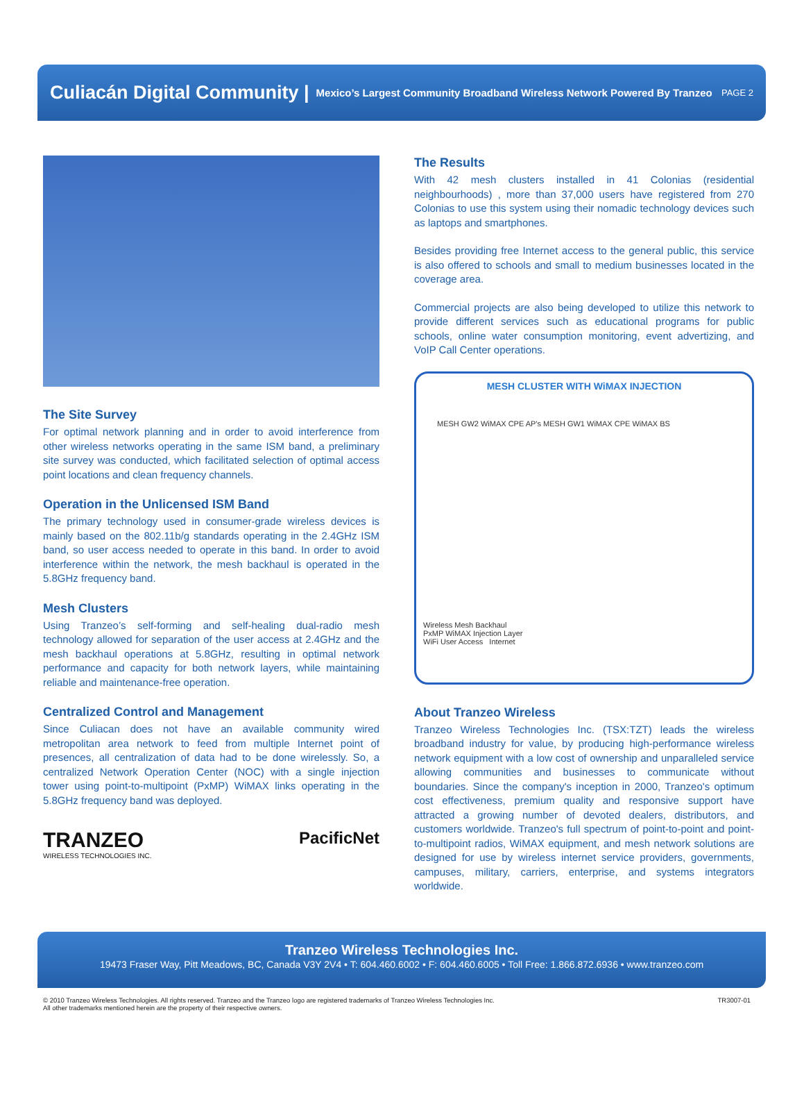Culiacán Digital Community |
Mexico’s Largest Community Broadband Wireless Network Powered By Tranzeo PAGE 2
The Site Survey
For optimal network planning and in order to avoid interference from other wireless networks operating in the same ISM band, a preliminary site survey was conducted, which facilitated selection of optimal access point locations and clean frequency channels.
Operation in the Unlicensed ISM Band
The primary technology used in consumer-grade wireless devices is mainly based on the 802.11b/g standards operating in the 2.4GHz ISM band, so user access needed to operate in this band. In order to avoid interference within the network, the mesh backhaul is operated in the 5.8GHz frequency band.
Mesh Clusters
Using Tranzeo’s self-forming and self-healing dual-radio mesh technology allowed for separation of the user access at 2.4GHz and the mesh backhaul operations at 5.8GHz, resulting in optimal network performance and capacity for both network layers, while maintaining reliable and maintenance-free operation.
Centralized Control and Management
Since Culiacan does not have an available community wired metropolitan area network to feed from multiple Internet point of presences, all centralization of data had to be done wirelessly. So, a centralized Network Operation Center (NOC) with a single injection tower using point-to-multipoint (PxMP) WiMAX links operating in the 5.8GHz frequency band was deployed.
TRANZEO
WIRELESS TECHNOLOGIES INC.
PacificNet
The Results
With 42 mesh clusters installed in 41 Colonias (residential neighbourhoods) , more than 37,000 users have registered from 270 Colonias to use this system using their nomadic technology devices such as laptops and smartphones.
Besides providing free Internet access to the general public, this service is also offered to schools and small to medium businesses located in the coverage area.
Commercial projects are also being developed to utilize this network to provide different services such as educational programs for public schools, online water consumption monitoring, event advertizing, and VoIP Call Center operations.
MESH CLUSTER WITH WiMAX INJECTION
MESH GW2 WiMAX CPE AP's MESH GW1 WiMAX CPE WiMAX BS
Wireless Mesh Backhaul
PxMP WiMAX Injection Layer
WiFi User Access Internet
About Tranzeo Wireless
Tranzeo Wireless Technologies Inc. (TSX:TZT) leads the wireless broadband industry for value, by producing high-performance wireless network equipment with a low cost of ownership and unparalleled service allowing communities and businesses to communicate without boundaries. Since the company's inception in 2000, Tranzeo's optimum cost effectiveness, premium quality and responsive support have attracted a growing number of devoted dealers, distributors, and customers worldwide. Tranzeo's full spectrum of point-to-point and point-to-multipoint radios, WiMAX equipment, and mesh network solutions are designed for use by wireless internet service providers, governments, campuses, military, carriers, enterprise, and systems integrators worldwide.
Tranzeo Wireless Technologies Inc.
19473 Fraser Way, Pitt Meadows, BC, Canada V3Y 2V4 • T: 604.460.6002 • F: 604.460.6005 • Toll Free: 1.866.872.6936 • www.tranzeo.com
© 2010 Tranzeo Wireless Technologies. All rights reserved. Tranzeo and the Tranzeo logo are registered trademarks of Tranzeo Wireless Technologies Inc.
All other trademarks mentioned herein are the property of their respective owners.
TR3007-01